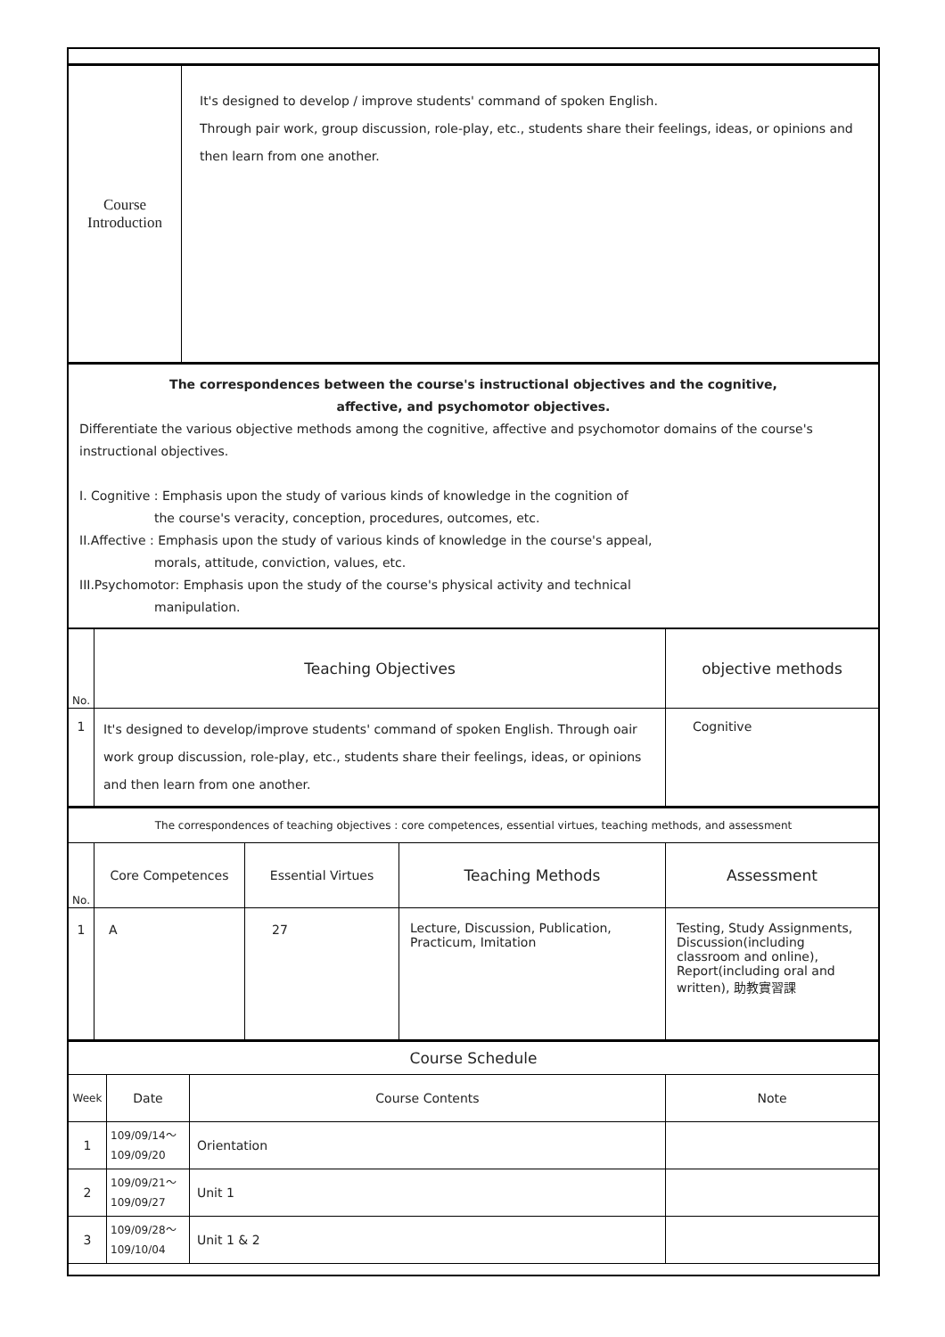| Course Introduction | It's designed to develop / improve students' command of spoken English. Through pair work, group discussion, role-play, etc., students share their feelings, ideas, or opinions and then learn from one another. |
The correspondences between the course's instructional objectives and the cognitive, affective, and psychomotor objectives.
Differentiate the various objective methods among the cognitive, affective and psychomotor domains of the course's instructional objectives.
I. Cognitive : Emphasis upon the study of various kinds of knowledge in the cognition of
the course's veracity, conception, procedures, outcomes, etc.
II.Affective : Emphasis upon the study of various kinds of knowledge in the course's appeal,
morals, attitude, conviction, values, etc.
III.Psychomotor: Emphasis upon the study of the course's physical activity and technical
manipulation.
| No. | Teaching Objectives | objective methods |
| --- | --- | --- |
| 1 | It's designed to develop/improve students' command of spoken English. Through oair work group discussion, role-play, etc., students share their feelings, ideas, or opinions and then learn from one another. | Cognitive |
The correspondences of teaching objectives : core competences, essential virtues, teaching methods, and assessment
| No. | Core Competences | Essential Virtues | Teaching Methods | Assessment |
| --- | --- | --- | --- | --- |
| 1 | A | 27 | Lecture, Discussion, Publication, Practicum, Imitation | Testing, Study Assignments, Discussion(including classroom and online), Report(including oral and written), 助教實習課 |
| Course Schedule | | | |
| Week | Date | Course Contents | Note |
| 1 | 109/09/14～ 109/09/20 | Orientation | |
| 2 | 109/09/21～ 109/09/27 | Unit 1 | |
| 3 | 109/09/28～ 109/10/04 | Unit 1 & 2 | |